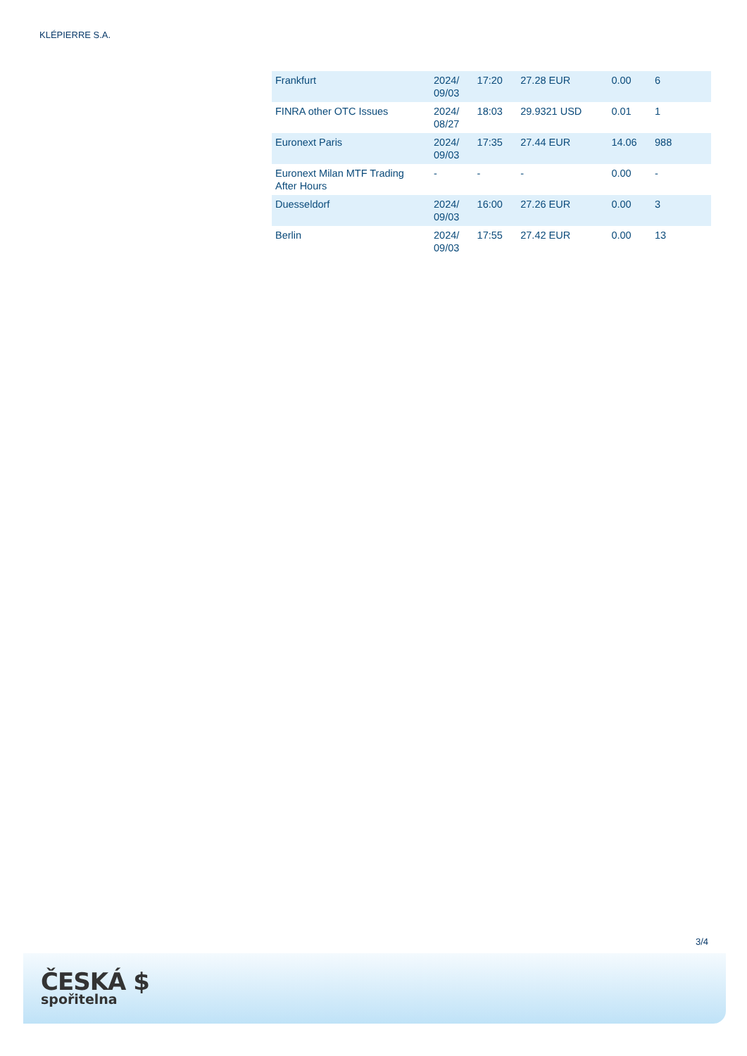KLÉPIERRE S.A.
| Frankfurt | 2024/ 09/03 | 17:20 | 27.28 EUR | 0.00 | 6 |
| FINRA other OTC Issues | 2024/ 08/27 | 18:03 | 29.9321 USD | 0.01 | 1 |
| Euronext Paris | 2024/ 09/03 | 17:35 | 27.44 EUR | 14.06 | 988 |
| Euronext Milan MTF Trading After Hours | - | - | - | 0.00 | - |
| Duesseldorf | 2024/ 09/03 | 16:00 | 27.26 EUR | 0.00 | 3 |
| Berlin | 2024/ 09/03 | 17:55 | 27.42 EUR | 0.00 | 13 |
3/4
ČESKÁ $
spořitelna